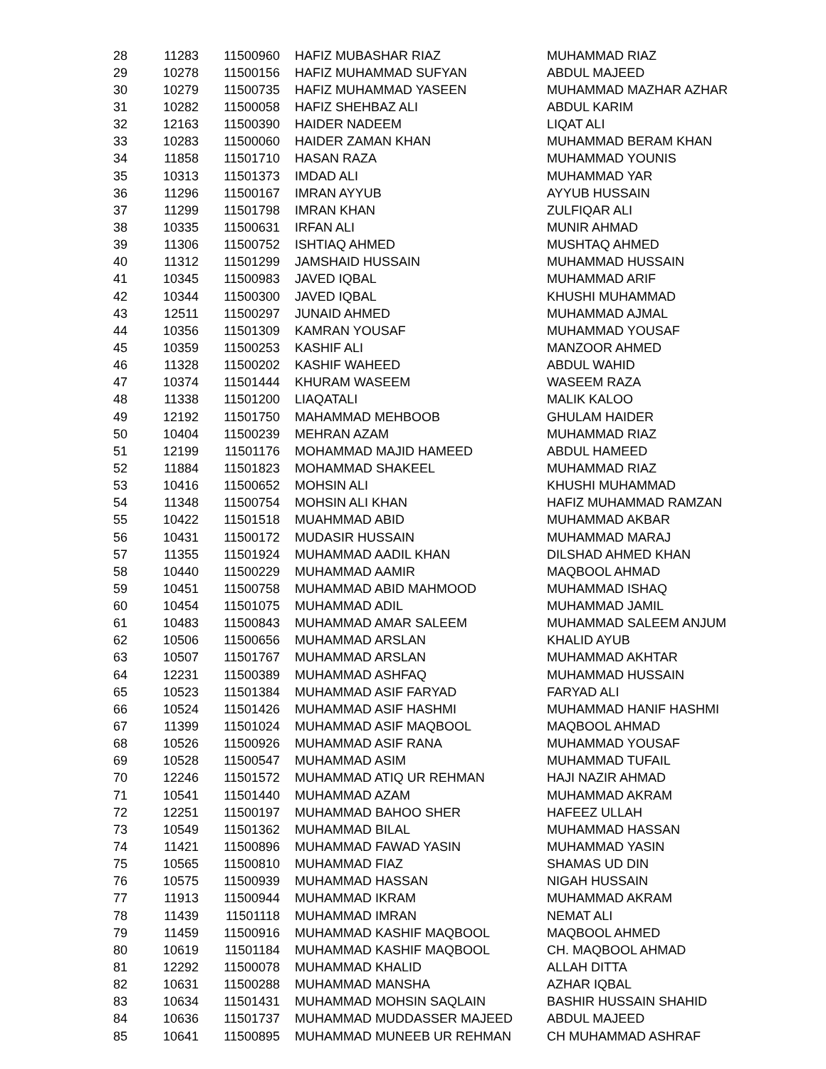| 28 | 11283 | 11500960 | HAFIZ MUBASHAR RIAZ | MUHAMMAD RIAZ |
| 29 | 10278 | 11500156 | HAFIZ MUHAMMAD SUFYAN | ABDUL MAJEED |
| 30 | 10279 | 11500735 | HAFIZ MUHAMMAD YASEEN | MUHAMMAD MAZHAR AZHAR |
| 31 | 10282 | 11500058 | HAFIZ SHEHBAZ ALI | ABDUL KARIM |
| 32 | 12163 | 11500390 | HAIDER NADEEM | LIQAT ALI |
| 33 | 10283 | 11500060 | HAIDER ZAMAN KHAN | MUHAMMAD BERAM KHAN |
| 34 | 11858 | 11501710 | HASAN RAZA | MUHAMMAD YOUNIS |
| 35 | 10313 | 11501373 | IMDAD ALI | MUHAMMAD YAR |
| 36 | 11296 | 11500167 | IMRAN AYYUB | AYYUB HUSSAIN |
| 37 | 11299 | 11501798 | IMRAN KHAN | ZULFIQAR ALI |
| 38 | 10335 | 11500631 | IRFAN ALI | MUNIR AHMAD |
| 39 | 11306 | 11500752 | ISHTIAQ AHMED | MUSHTAQ AHMED |
| 40 | 11312 | 11501299 | JAMSHAID HUSSAIN | MUHAMMAD HUSSAIN |
| 41 | 10345 | 11500983 | JAVED IQBAL | MUHAMMAD ARIF |
| 42 | 10344 | 11500300 | JAVED IQBAL | KHUSHI MUHAMMAD |
| 43 | 12511 | 11500297 | JUNAID AHMED | MUHAMMAD AJMAL |
| 44 | 10356 | 11501309 | KAMRAN YOUSAF | MUHAMMAD YOUSAF |
| 45 | 10359 | 11500253 | KASHIF ALI | MANZOOR AHMED |
| 46 | 11328 | 11500202 | KASHIF WAHEED | ABDUL WAHID |
| 47 | 10374 | 11501444 | KHURAM WASEEM | WASEEM RAZA |
| 48 | 11338 | 11501200 | LIAQATALI | MALIK KALOO |
| 49 | 12192 | 11501750 | MAHAMMAD MEHBOOB | GHULAM HAIDER |
| 50 | 10404 | 11500239 | MEHRAN AZAM | MUHAMMAD RIAZ |
| 51 | 12199 | 11501176 | MOHAMMAD MAJID HAMEED | ABDUL HAMEED |
| 52 | 11884 | 11501823 | MOHAMMAD SHAKEEL | MUHAMMAD RIAZ |
| 53 | 10416 | 11500652 | MOHSIN ALI | KHUSHI MUHAMMAD |
| 54 | 11348 | 11500754 | MOHSIN ALI KHAN | HAFIZ MUHAMMAD RAMZAN |
| 55 | 10422 | 11501518 | MUAHMMAD ABID | MUHAMMAD AKBAR |
| 56 | 10431 | 11500172 | MUDASIR HUSSAIN | MUHAMMAD MARAJ |
| 57 | 11355 | 11501924 | MUHAMMAD AADIL KHAN | DILSHAD AHMED KHAN |
| 58 | 10440 | 11500229 | MUHAMMAD AAMIR | MAQBOOL AHMAD |
| 59 | 10451 | 11500758 | MUHAMMAD ABID MAHMOOD | MUHAMMAD ISHAQ |
| 60 | 10454 | 11501075 | MUHAMMAD ADIL | MUHAMMAD JAMIL |
| 61 | 10483 | 11500843 | MUHAMMAD AMAR SALEEM | MUHAMMAD SALEEM ANJUM |
| 62 | 10506 | 11500656 | MUHAMMAD ARSLAN | KHALID AYUB |
| 63 | 10507 | 11501767 | MUHAMMAD ARSLAN | MUHAMMAD AKHTAR |
| 64 | 12231 | 11500389 | MUHAMMAD ASHFAQ | MUHAMMAD HUSSAIN |
| 65 | 10523 | 11501384 | MUHAMMAD ASIF FARYAD | FARYAD ALI |
| 66 | 10524 | 11501426 | MUHAMMAD ASIF HASHMI | MUHAMMAD HANIF HASHMI |
| 67 | 11399 | 11501024 | MUHAMMAD ASIF MAQBOOL | MAQBOOL AHMAD |
| 68 | 10526 | 11500926 | MUHAMMAD ASIF RANA | MUHAMMAD YOUSAF |
| 69 | 10528 | 11500547 | MUHAMMAD ASIM | MUHAMMAD TUFAIL |
| 70 | 12246 | 11501572 | MUHAMMAD ATIQ UR REHMAN | HAJI NAZIR AHMAD |
| 71 | 10541 | 11501440 | MUHAMMAD AZAM | MUHAMMAD AKRAM |
| 72 | 12251 | 11500197 | MUHAMMAD BAHOO SHER | HAFEEZ ULLAH |
| 73 | 10549 | 11501362 | MUHAMMAD BILAL | MUHAMMAD HASSAN |
| 74 | 11421 | 11500896 | MUHAMMAD FAWAD YASIN | MUHAMMAD YASIN |
| 75 | 10565 | 11500810 | MUHAMMAD FIAZ | SHAMAS UD DIN |
| 76 | 10575 | 11500939 | MUHAMMAD HASSAN | NIGAH HUSSAIN |
| 77 | 11913 | 11500944 | MUHAMMAD IKRAM | MUHAMMAD AKRAM |
| 78 | 11439 | 11501118 | MUHAMMAD IMRAN | NEMAT ALI |
| 79 | 11459 | 11500916 | MUHAMMAD KASHIF MAQBOOL | MAQBOOL AHMED |
| 80 | 10619 | 11501184 | MUHAMMAD KASHIF MAQBOOL | CH. MAQBOOL AHMAD |
| 81 | 12292 | 11500078 | MUHAMMAD KHALID | ALLAH DITTA |
| 82 | 10631 | 11500288 | MUHAMMAD MANSHA | AZHAR IQBAL |
| 83 | 10634 | 11501431 | MUHAMMAD MOHSIN SAQLAIN | BASHIR HUSSAIN SHAHID |
| 84 | 10636 | 11501737 | MUHAMMAD MUDDASSER MAJEED | ABDUL MAJEED |
| 85 | 10641 | 11500895 | MUHAMMAD MUNEEB UR REHMAN | CH MUHAMMAD ASHRAF |